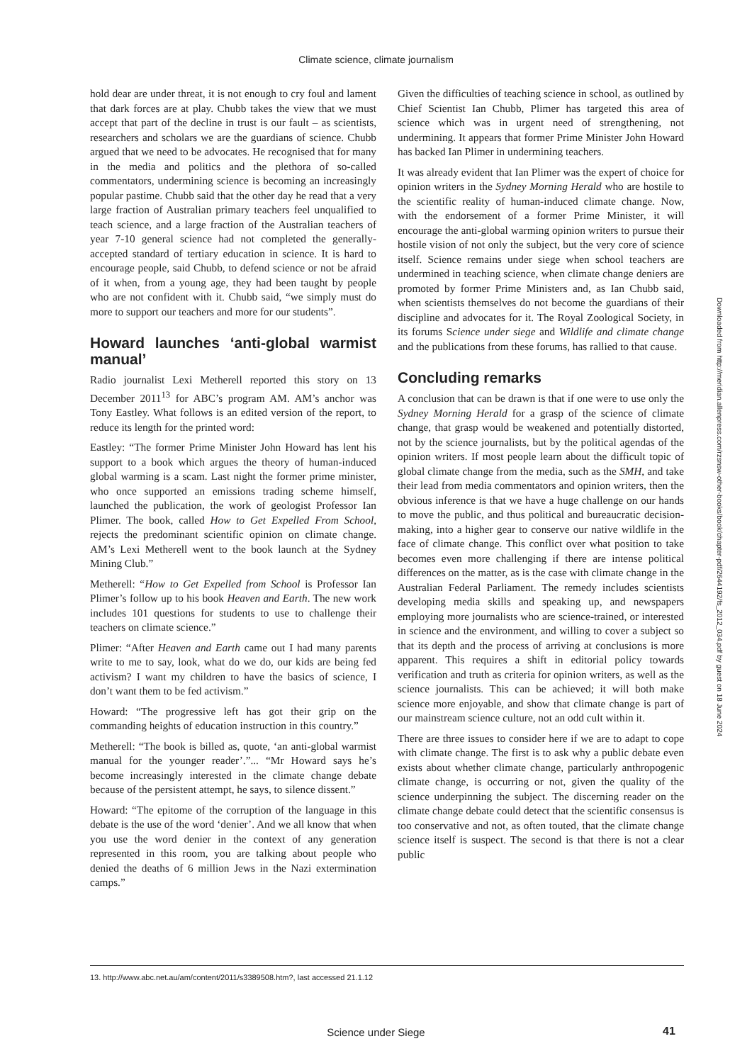Climate science, climate journalism
hold dear are under threat, it is not enough to cry foul and lament that dark forces are at play. Chubb takes the view that we must accept that part of the decline in trust is our fault – as scientists, researchers and scholars we are the guardians of science. Chubb argued that we need to be advocates. He recognised that for many in the media and politics and the plethora of so-called commentators, undermining science is becoming an increasingly popular pastime. Chubb said that the other day he read that a very large fraction of Australian primary teachers feel unqualified to teach science, and a large fraction of the Australian teachers of year 7-10 general science had not completed the generally-accepted standard of tertiary education in science. It is hard to encourage people, said Chubb, to defend science or not be afraid of it when, from a young age, they had been taught by people who are not confident with it. Chubb said, “we simply must do more to support our teachers and more for our students”.
Howard launches ‘anti-global warmist manual’
Radio journalist Lexi Metherell reported this story on 13 December 2011<sup>13</sup> for ABC’s program AM. AM’s anchor was Tony Eastley. What follows is an edited version of the report, to reduce its length for the printed word:
Eastley: “The former Prime Minister John Howard has lent his support to a book which argues the theory of human-induced global warming is a scam. Last night the former prime minister, who once supported an emissions trading scheme himself, launched the publication, the work of geologist Professor Ian Plimer. The book, called How to Get Expelled From School, rejects the predominant scientific opinion on climate change. AM’s Lexi Metherell went to the book launch at the Sydney Mining Club.”
Metherell: “How to Get Expelled from School is Professor Ian Plimer’s follow up to his book Heaven and Earth. The new work includes 101 questions for students to use to challenge their teachers on climate science.”
Plimer: “After Heaven and Earth came out I had many parents write to me to say, look, what do we do, our kids are being fed activism? I want my children to have the basics of science, I don’t want them to be fed activism.”
Howard: “The progressive left has got their grip on the commanding heights of education instruction in this country.”
Metherell: “The book is billed as, quote, ‘an anti-global warmist manual for the younger reader’.”... “Mr Howard says he’s become increasingly interested in the climate change debate because of the persistent attempt, he says, to silence dissent.”
Howard: “The epitome of the corruption of the language in this debate is the use of the word ‘denier’. And we all know that when you use the word denier in the context of any generation represented in this room, you are talking about people who denied the deaths of 6 million Jews in the Nazi extermination camps.”
Given the difficulties of teaching science in school, as outlined by Chief Scientist Ian Chubb, Plimer has targeted this area of science which was in urgent need of strengthening, not undermining. It appears that former Prime Minister John Howard has backed Ian Plimer in undermining teachers.
It was already evident that Ian Plimer was the expert of choice for opinion writers in the Sydney Morning Herald who are hostile to the scientific reality of human-induced climate change. Now, with the endorsement of a former Prime Minister, it will encourage the anti-global warming opinion writers to pursue their hostile vision of not only the subject, but the very core of science itself. Science remains under siege when school teachers are undermined in teaching science, when climate change deniers are promoted by former Prime Ministers and, as Ian Chubb said, when scientists themselves do not become the guardians of their discipline and advocates for it. The Royal Zoological Society, in its forums Science under siege and Wildlife and climate change and the publications from these forums, has rallied to that cause.
Concluding remarks
A conclusion that can be drawn is that if one were to use only the Sydney Morning Herald for a grasp of the science of climate change, that grasp would be weakened and potentially distorted, not by the science journalists, but by the political agendas of the opinion writers. If most people learn about the difficult topic of global climate change from the media, such as the SMH, and take their lead from media commentators and opinion writers, then the obvious inference is that we have a huge challenge on our hands to move the public, and thus political and bureaucratic decision-making, into a higher gear to conserve our native wildlife in the face of climate change. This conflict over what position to take becomes even more challenging if there are intense political differences on the matter, as is the case with climate change in the Australian Federal Parliament. The remedy includes scientists developing media skills and speaking up, and newspapers employing more journalists who are science-trained, or interested in science and the environment, and willing to cover a subject so that its depth and the process of arriving at conclusions is more apparent. This requires a shift in editorial policy towards verification and truth as criteria for opinion writers, as well as the science journalists. This can be achieved; it will both make science more enjoyable, and show that climate change is part of our mainstream science culture, not an odd cult within it.
There are three issues to consider here if we are to adapt to cope with climate change. The first is to ask why a public debate even exists about whether climate change, particularly anthropogenic climate change, is occurring or not, given the quality of the science underpinning the subject. The discerning reader on the climate change debate could detect that the scientific consensus is too conservative and not, as often touted, that the climate change science itself is suspect. The second is that there is not a clear public
13. http://www.abc.net.au/am/content/2011/s3389508.htm?, last accessed 21.1.12
Science under Siege 41
Downloaded from http://meridian.allenpress.com/rzsnsw-other-books/book/chapter-pdf/2644192/fs_2012_034.pdf by guest on 18 June 2024